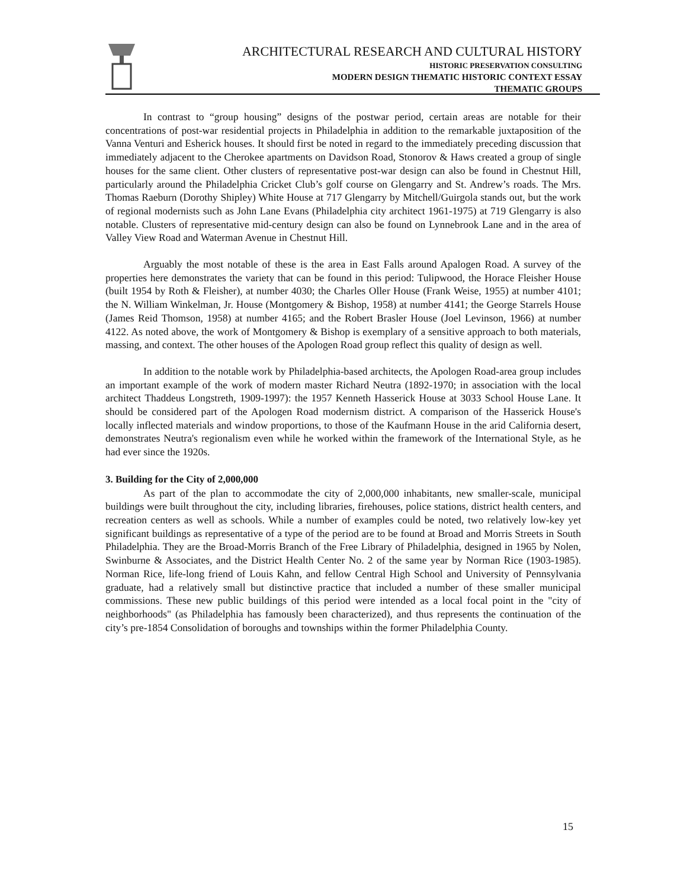ARCHITECTURAL RESEARCH AND CULTURAL HISTORY
HISTORIC PRESERVATION CONSULTING
MODERN DESIGN THEMATIC HISTORIC CONTEXT ESSAY
THEMATIC GROUPS
In contrast to “group housing” designs of the postwar period, certain areas are notable for their concentrations of post-war residential projects in Philadelphia in addition to the remarkable juxtaposition of the Vanna Venturi and Esherick houses. It should first be noted in regard to the immediately preceding discussion that immediately adjacent to the Cherokee apartments on Davidson Road, Stonorov & Haws created a group of single houses for the same client. Other clusters of representative post-war design can also be found in Chestnut Hill, particularly around the Philadelphia Cricket Club’s golf course on Glengarry and St. Andrew’s roads. The Mrs. Thomas Raeburn (Dorothy Shipley) White House at 717 Glengarry by Mitchell/Guirgola stands out, but the work of regional modernists such as John Lane Evans (Philadelphia city architect 1961-1975) at 719 Glengarry is also notable. Clusters of representative mid-century design can also be found on Lynnebrook Lane and in the area of Valley View Road and Waterman Avenue in Chestnut Hill.
Arguably the most notable of these is the area in East Falls around Apalogen Road. A survey of the properties here demonstrates the variety that can be found in this period: Tulipwood, the Horace Fleisher House (built 1954 by Roth & Fleisher), at number 4030; the Charles Oller House (Frank Weise, 1955) at number 4101; the N. William Winkelman, Jr. House (Montgomery & Bishop, 1958) at number 4141; the George Starrels House (James Reid Thomson, 1958) at number 4165; and the Robert Brasler House (Joel Levinson, 1966) at number 4122. As noted above, the work of Montgomery & Bishop is exemplary of a sensitive approach to both materials, massing, and context. The other houses of the Apologen Road group reflect this quality of design as well.
In addition to the notable work by Philadelphia-based architects, the Apologen Road-area group includes an important example of the work of modern master Richard Neutra (1892-1970; in association with the local architect Thaddeus Longstreth, 1909-1997): the 1957 Kenneth Hasserick House at 3033 School House Lane. It should be considered part of the Apologen Road modernism district. A comparison of the Hasserick House's locally inflected materials and window proportions, to those of the Kaufmann House in the arid California desert, demonstrates Neutra's regionalism even while he worked within the framework of the International Style, as he had ever since the 1920s.
3. Building for the City of 2,000,000
As part of the plan to accommodate the city of 2,000,000 inhabitants, new smaller-scale, municipal buildings were built throughout the city, including libraries, firehouses, police stations, district health centers, and recreation centers as well as schools. While a number of examples could be noted, two relatively low-key yet significant buildings as representative of a type of the period are to be found at Broad and Morris Streets in South Philadelphia. They are the Broad-Morris Branch of the Free Library of Philadelphia, designed in 1965 by Nolen, Swinburne & Associates, and the District Health Center No. 2 of the same year by Norman Rice (1903-1985). Norman Rice, life-long friend of Louis Kahn, and fellow Central High School and University of Pennsylvania graduate, had a relatively small but distinctive practice that included a number of these smaller municipal commissions. These new public buildings of this period were intended as a local focal point in the "city of neighborhoods" (as Philadelphia has famously been characterized), and thus represents the continuation of the city’s pre-1854 Consolidation of boroughs and townships within the former Philadelphia County.
15